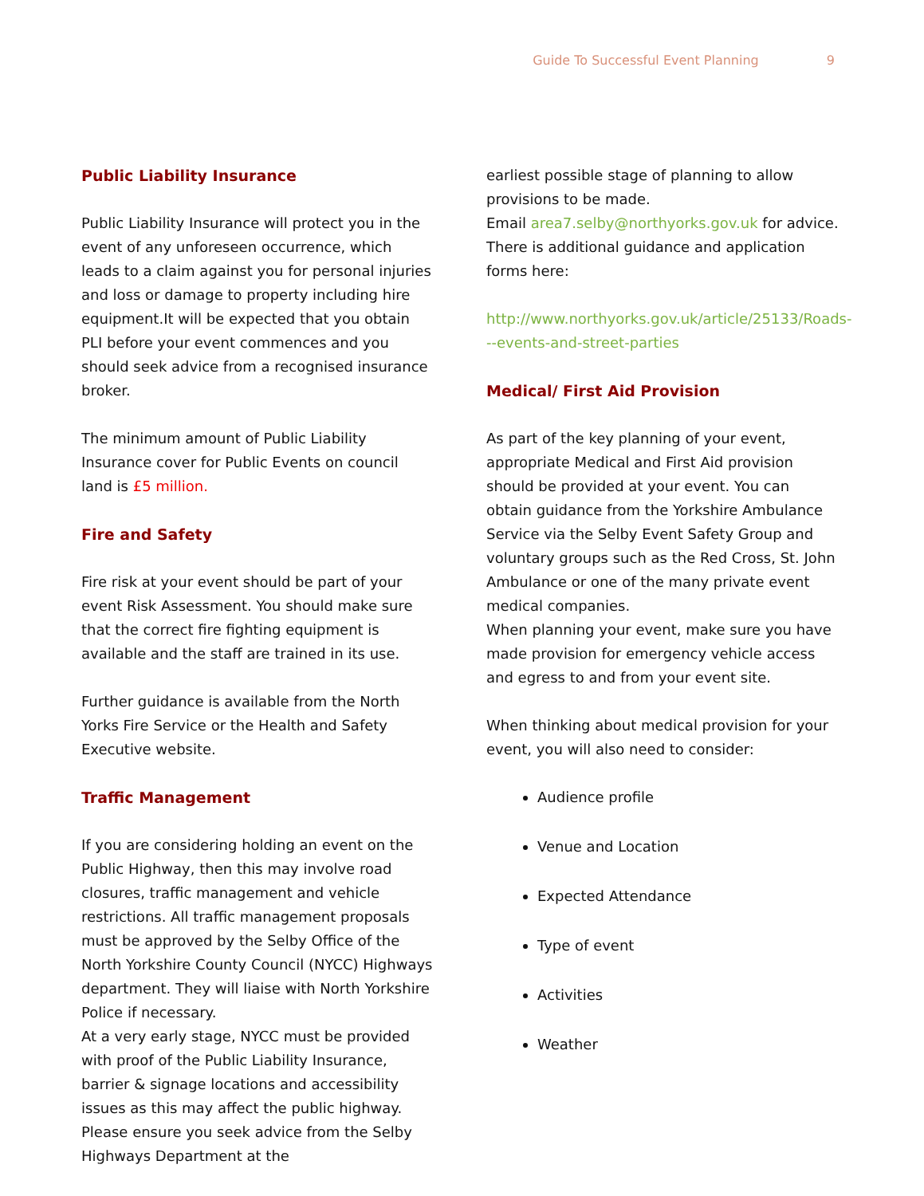Guide To Successful Event Planning 9
Public Liability Insurance
Public Liability Insurance will protect you in the event of any unforeseen occurrence, which leads to a claim against you for personal injuries and loss or damage to property including hire equipment.It will be expected that you obtain PLI before your event commences and you should seek advice from a recognised insurance broker.
The minimum amount of Public Liability Insurance cover for Public Events on council land is £5 million.
Fire and Safety
Fire risk at your event should be part of your event Risk Assessment. You should make sure that the correct fire fighting equipment is available and the staff are trained in its use.
Further guidance is available from the North Yorks Fire Service or the Health and Safety Executive website.
Traffic Management
If you are considering holding an event on the Public Highway, then this may involve road closures, traffic management and vehicle restrictions. All traffic management proposals must be approved by the Selby Office of the North Yorkshire County Council (NYCC) Highways department. They will liaise with North Yorkshire Police if necessary.
At a very early stage, NYCC must be provided with proof of the Public Liability Insurance, barrier & signage locations and accessibility issues as this may affect the public highway. Please ensure you seek advice from the Selby Highways Department at the
earliest possible stage of planning to allow provisions to be made.
Email area7.selby@northyorks.gov.uk for advice.
There is additional guidance and application forms here:
http://www.northyorks.gov.uk/article/25133/Roads---events-and-street-parties
Medical/ First Aid Provision
As part of the key planning of your event, appropriate Medical and First Aid provision should be provided at your event. You can obtain guidance from the Yorkshire Ambulance Service via the Selby Event Safety Group and voluntary groups such as the Red Cross, St. John Ambulance or one of the many private event medical companies.
When planning your event, make sure you have made provision for emergency vehicle access and egress to and from your event site.
When thinking about medical provision for your event, you will also need to consider:
Audience profile
Venue and Location
Expected Attendance
Type of event
Activities
Weather